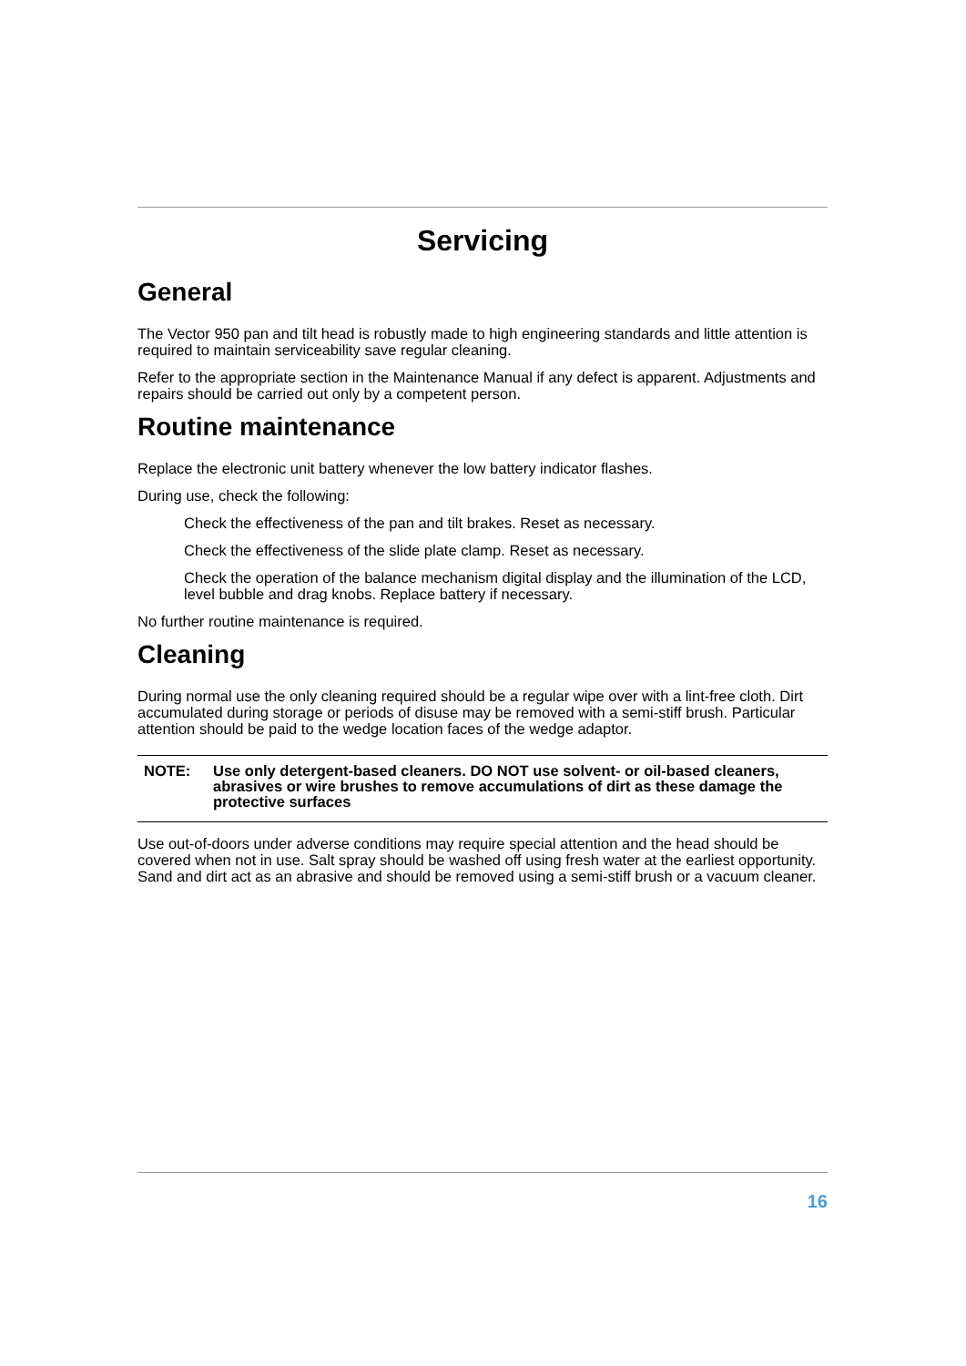Servicing
General
The Vector 950 pan and tilt head is robustly made to high engineering standards and little attention is required to maintain serviceability save regular cleaning.
Refer to the appropriate section in the Maintenance Manual if any defect is apparent. Adjustments and repairs should be carried out only by a competent person.
Routine maintenance
Replace the electronic unit battery whenever the low battery indicator flashes.
During use, check the following:
Check the effectiveness of the pan and tilt brakes. Reset as necessary.
Check the effectiveness of the slide plate clamp. Reset as necessary.
Check the operation of the balance mechanism digital display and the illumination of the LCD, level bubble and drag knobs. Replace battery if necessary.
No further routine maintenance is required.
Cleaning
During normal use the only cleaning required should be a regular wipe over with a lint-free cloth. Dirt accumulated during storage or periods of disuse may be removed with a semi-stiff brush. Particular attention should be paid to the wedge location faces of the wedge adaptor.
NOTE: Use only detergent-based cleaners. DO NOT use solvent- or oil-based cleaners, abrasives or wire brushes to remove accumulations of dirt as these damage the protective surfaces
Use out-of-doors under adverse conditions may require special attention and the head should be covered when not in use. Salt spray should be washed off using fresh water at the earliest opportunity. Sand and dirt act as an abrasive and should be removed using a semi-stiff brush or a vacuum cleaner.
16